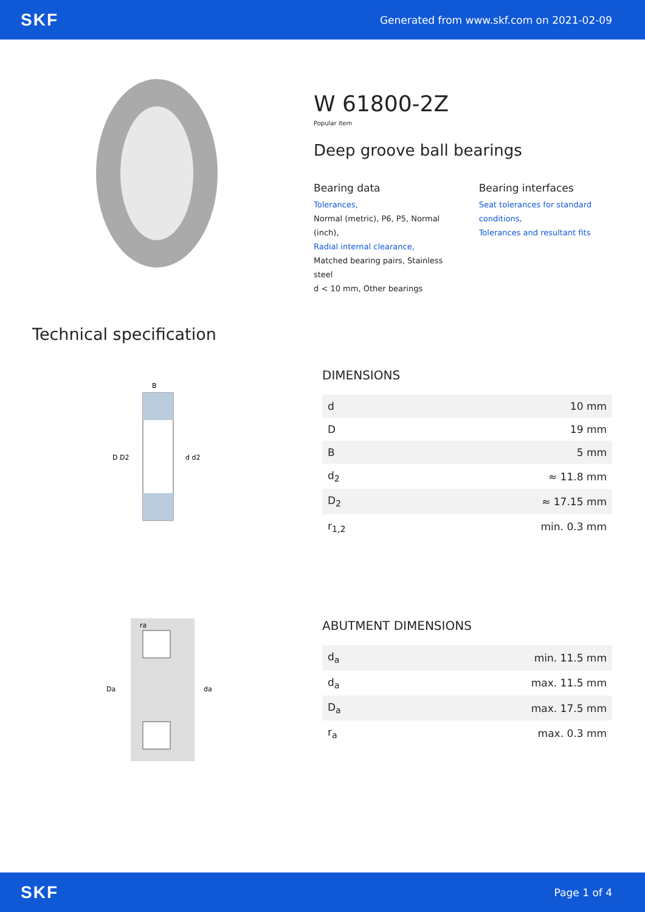SKF
Generated from www.skf.com on 2021-02-09
W 61800-2Z
Popular item
Deep groove ball bearings
Bearing data
Tolerances,
Normal (metric), P6, P5, Normal (inch),
Radial internal clearance,
Matched bearing pairs, Stainless steel
d < 10 mm, Other bearings
Bearing interfaces
Seat tolerances for standard conditions,
Tolerances and resultant fits
Technical specification
D D2
d d2
B
DIMENSIONS
| d | 10 mm |
| D | 19 mm |
| B | 5 mm |
| d<sub>2</sub> | ≈ 11.8 mm |
| D<sub>2</sub> | ≈ 17.15 mm |
| r<sub>1,2</sub> | min. 0.3 mm |
Da
da
ra
ABUTMENT DIMENSIONS
| d<sub>a</sub> | min. 11.5 mm |
| d<sub>a</sub> | max. 11.5 mm |
| D<sub>a</sub> | max. 17.5 mm |
| r<sub>a</sub> | max. 0.3 mm |
SKF
Page 1 of 4